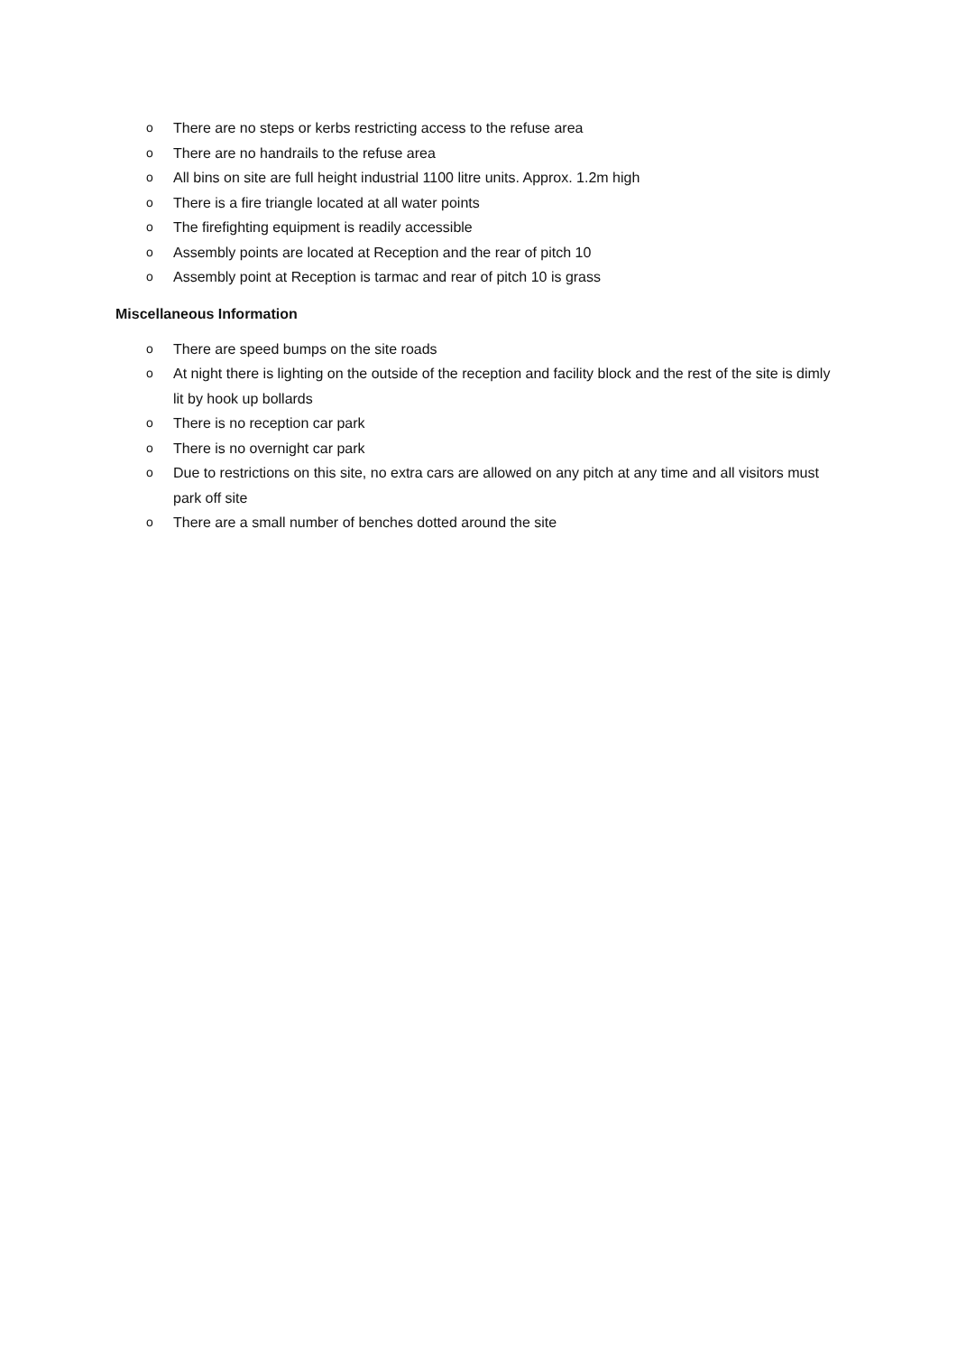o There are no steps or kerbs restricting access to the refuse area
o There are no handrails to the refuse area
o All bins on site are full height industrial 1100 litre units. Approx. 1.2m high
o There is a fire triangle located at all water points
o The firefighting equipment is readily accessible
o Assembly points are located at Reception and the rear of pitch 10
o Assembly point at Reception is tarmac and rear of pitch 10 is grass
Miscellaneous Information
o There are speed bumps on the site roads
o At night there is lighting on the outside of the reception and facility block and the rest of the site is dimly lit by hook up bollards
o There is no reception car park
o There is no overnight car park
o Due to restrictions on this site, no extra cars are allowed on any pitch at any time and all visitors must park off site
o There are a small number of benches dotted around the site